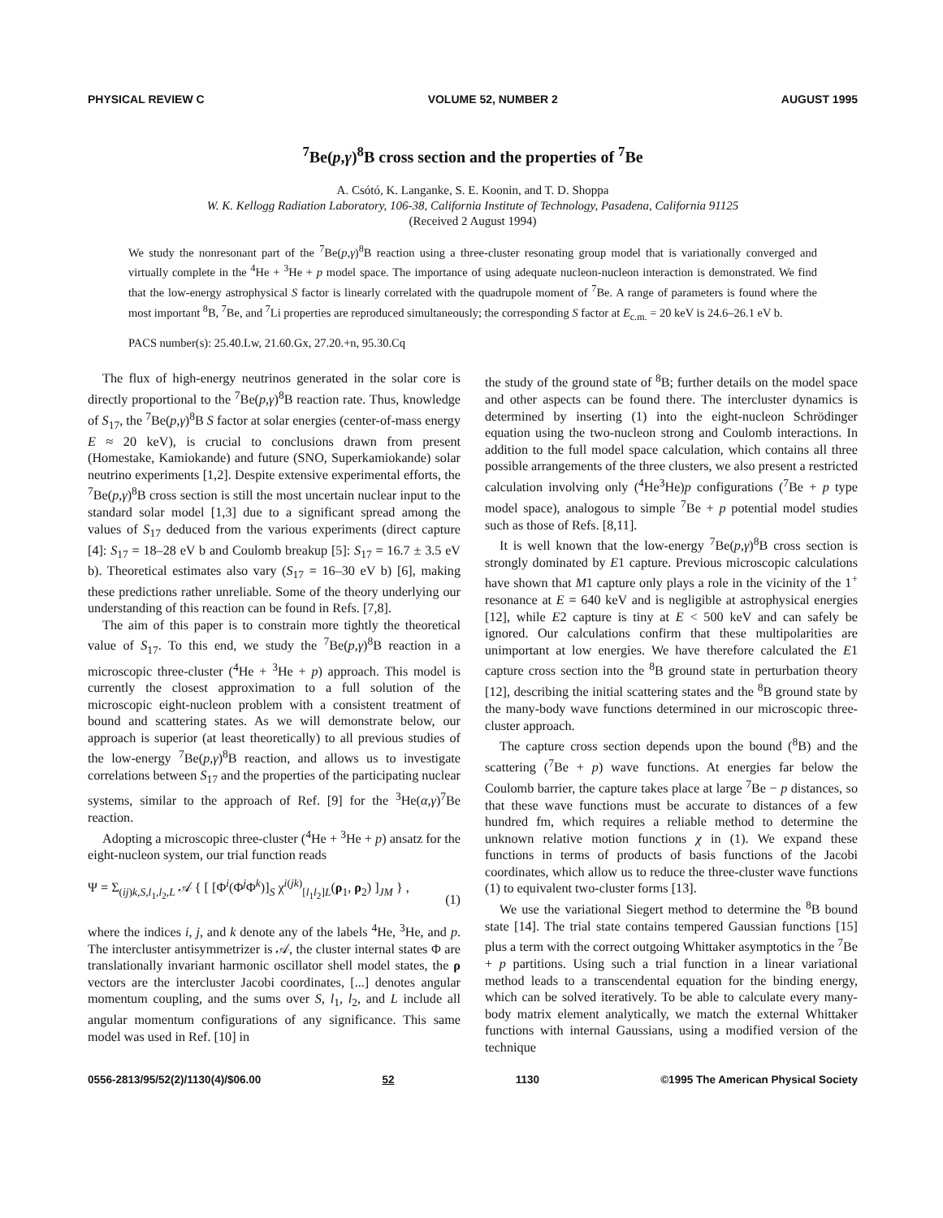PHYSICAL REVIEW C VOLUME 52, NUMBER 2 AUGUST 1995
<sup>7</sup>Be(p,γ)<sup>8</sup>B cross section and the properties of <sup>7</sup>Be
A. Csótó, K. Langanke, S. E. Koonin, and T. D. Shoppa
W. K. Kellogg Radiation Laboratory, 106-38, California Institute of Technology, Pasadena, California 91125
(Received 2 August 1994)
We study the nonresonant part of the <sup>7</sup>Be(p,γ)<sup>8</sup>B reaction using a three-cluster resonating group model that is variationally converged and virtually complete in the <sup>4</sup>He + <sup>3</sup>He + p model space. The importance of using adequate nucleon-nucleon interaction is demonstrated. We find that the low-energy astrophysical S factor is linearly correlated with the quadrupole moment of <sup>7</sup>Be. A range of parameters is found where the most important <sup>8</sup>B, <sup>7</sup>Be, and <sup>7</sup>Li properties are reproduced simultaneously; the corresponding S factor at E<sub>c.m.</sub> = 20 keV is 24.6–26.1 eV b.
PACS number(s): 25.40.Lw, 21.60.Gx, 27.20.+n, 95.30.Cq
The flux of high-energy neutrinos generated in the solar core is directly proportional to the <sup>7</sup>Be(p,γ)<sup>8</sup>B reaction rate. Thus, knowledge of S<sub>17</sub>, the <sup>7</sup>Be(p,γ)<sup>8</sup>B S factor at solar energies (center-of-mass energy E ≈ 20 keV), is crucial to conclusions drawn from present (Homestake, Kamiokande) and future (SNO, Superkamiokande) solar neutrino experiments [1,2]. Despite extensive experimental efforts, the <sup>7</sup>Be(p,γ)<sup>8</sup>B cross section is still the most uncertain nuclear input to the standard solar model [1,3] due to a significant spread among the values of S<sub>17</sub> deduced from the various experiments (direct capture [4]: S<sub>17</sub> = 18–28 eV b and Coulomb breakup [5]: S<sub>17</sub> = 16.7 ± 3.5 eV b). Theoretical estimates also vary (S<sub>17</sub> = 16–30 eV b) [6], making these predictions rather unreliable. Some of the theory underlying our understanding of this reaction can be found in Refs. [7,8].
The aim of this paper is to constrain more tightly the theoretical value of S<sub>17</sub>. To this end, we study the <sup>7</sup>Be(p,γ)<sup>8</sup>B reaction in a microscopic three-cluster (<sup>4</sup>He + <sup>3</sup>He + p) approach. This model is currently the closest approximation to a full solution of the microscopic eight-nucleon problem with a consistent treatment of bound and scattering states. As we will demonstrate below, our approach is superior (at least theoretically) to all previous studies of the low-energy <sup>7</sup>Be(p,γ)<sup>8</sup>B reaction, and allows us to investigate correlations between S<sub>17</sub> and the properties of the participating nuclear systems, similar to the approach of Ref. [9] for the <sup>3</sup>He(α,γ)<sup>7</sup>Be reaction.
Adopting a microscopic three-cluster (<sup>4</sup>He + <sup>3</sup>He + p) ansatz for the eight-nucleon system, our trial function reads
Ψ = Σ<sub>(ij)k,S,l<sub>1</sub>,l<sub>2</sub>,L</sub> 𝒜 { [ [Φ<sup>i</sup>(Φ<sup>j</sup>Φ<sup>k</sup>)]<sub>S</sub> χ<sup>i(jk)</sup><sub>[l<sub>1</sub>l<sub>2</sub>]L</sub>(ρ<sub>1</sub>, ρ<sub>2</sub>) ]<sub>JM</sub> } ,
(1)
where the indices i, j, and k denote any of the labels <sup>4</sup>He, <sup>3</sup>He, and p. The intercluster antisymmetrizer is 𝒜, the cluster internal states Φ are translationally invariant harmonic oscillator shell model states, the ρ vectors are the intercluster Jacobi coordinates, [...] denotes angular momentum coupling, and the sums over S, l<sub>1</sub>, l<sub>2</sub>, and L include all angular momentum configurations of any significance. This same model was used in Ref. [10] in
the study of the ground state of <sup>8</sup>B; further details on the model space and other aspects can be found there. The intercluster dynamics is determined by inserting (1) into the eight-nucleon Schrödinger equation using the two-nucleon strong and Coulomb interactions. In addition to the full model space calculation, which contains all three possible arrangements of the three clusters, we also present a restricted calculation involving only (<sup>4</sup>He<sup>3</sup>He)p configurations (<sup>7</sup>Be + p type model space), analogous to simple <sup>7</sup>Be + p potential model studies such as those of Refs. [8,11].
It is well known that the low-energy <sup>7</sup>Be(p,γ)<sup>8</sup>B cross section is strongly dominated by E1 capture. Previous microscopic calculations have shown that M1 capture only plays a role in the vicinity of the 1<sup>+</sup> resonance at E = 640 keV and is negligible at astrophysical energies [12], while E2 capture is tiny at E < 500 keV and can safely be ignored. Our calculations confirm that these multipolarities are unimportant at low energies. We have therefore calculated the E1 capture cross section into the <sup>8</sup>B ground state in perturbation theory [12], describing the initial scattering states and the <sup>8</sup>B ground state by the many-body wave functions determined in our microscopic three-cluster approach.
The capture cross section depends upon the bound (<sup>8</sup>B) and the scattering (<sup>7</sup>Be + p) wave functions. At energies far below the Coulomb barrier, the capture takes place at large <sup>7</sup>Be − p distances, so that these wave functions must be accurate to distances of a few hundred fm, which requires a reliable method to determine the unknown relative motion functions χ in (1). We expand these functions in terms of products of basis functions of the Jacobi coordinates, which allow us to reduce the three-cluster wave functions (1) to equivalent two-cluster forms [13].
We use the variational Siegert method to determine the <sup>8</sup>B bound state [14]. The trial state contains tempered Gaussian functions [15] plus a term with the correct outgoing Whittaker asymptotics in the <sup>7</sup>Be + p partitions. Using such a trial function in a linear variational method leads to a transcendental equation for the binding energy, which can be solved iteratively. To be able to calculate every many-body matrix element analytically, we match the external Whittaker functions with internal Gaussians, using a modified version of the technique
0556-2813/95/52(2)/1130(4)/$06.00 52 1130 ©1995 The American Physical Society